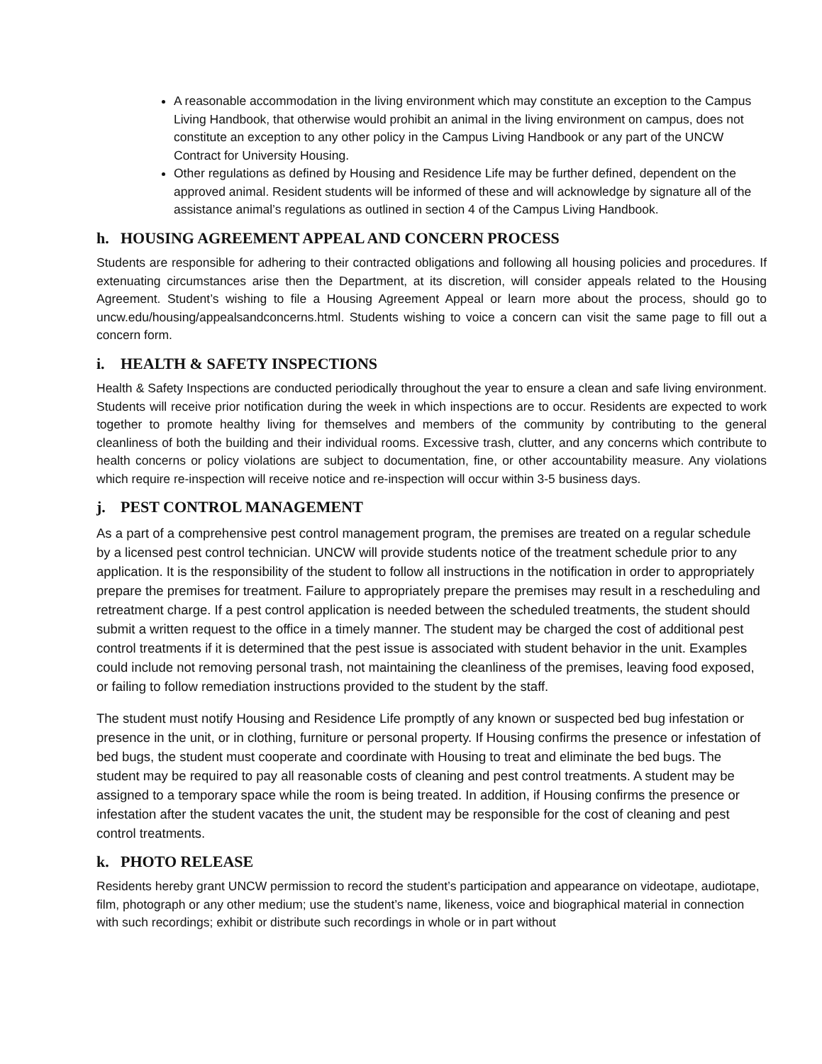A reasonable accommodation in the living environment which may constitute an exception to the Campus Living Handbook, that otherwise would prohibit an animal in the living environment on campus, does not constitute an exception to any other policy in the Campus Living Handbook or any part of the UNCW Contract for University Housing.
Other regulations as defined by Housing and Residence Life may be further defined, dependent on the approved animal. Resident students will be informed of these and will acknowledge by signature all of the assistance animal’s regulations as outlined in section 4 of the Campus Living Handbook.
h. HOUSING AGREEMENT APPEAL AND CONCERN PROCESS
Students are responsible for adhering to their contracted obligations and following all housing policies and procedures. If extenuating circumstances arise then the Department, at its discretion, will consider appeals related to the Housing Agreement. Student’s wishing to file a Housing Agreement Appeal or learn more about the process, should go to uncw.edu/housing/appealsandconcerns.html. Students wishing to voice a concern can visit the same page to fill out a concern form.
i. HEALTH & SAFETY INSPECTIONS
Health & Safety Inspections are conducted periodically throughout the year to ensure a clean and safe living environment. Students will receive prior notification during the week in which inspections are to occur. Residents are expected to work together to promote healthy living for themselves and members of the community by contributing to the general cleanliness of both the building and their individual rooms. Excessive trash, clutter, and any concerns which contribute to health concerns or policy violations are subject to documentation, fine, or other accountability measure. Any violations which require re-inspection will receive notice and re-inspection will occur within 3-5 business days.
j. PEST CONTROL MANAGEMENT
As a part of a comprehensive pest control management program, the premises are treated on a regular schedule by a licensed pest control technician. UNCW will provide students notice of the treatment schedule prior to any application. It is the responsibility of the student to follow all instructions in the notification in order to appropriately prepare the premises for treatment. Failure to appropriately prepare the premises may result in a rescheduling and retreatment charge. If a pest control application is needed between the scheduled treatments, the student should submit a written request to the office in a timely manner. The student may be charged the cost of additional pest control treatments if it is determined that the pest issue is associated with student behavior in the unit. Examples could include not removing personal trash, not maintaining the cleanliness of the premises, leaving food exposed, or failing to follow remediation instructions provided to the student by the staff.
The student must notify Housing and Residence Life promptly of any known or suspected bed bug infestation or presence in the unit, or in clothing, furniture or personal property. If Housing confirms the presence or infestation of bed bugs, the student must cooperate and coordinate with Housing to treat and eliminate the bed bugs. The student may be required to pay all reasonable costs of cleaning and pest control treatments. A student may be assigned to a temporary space while the room is being treated. In addition, if Housing confirms the presence or infestation after the student vacates the unit, the student may be responsible for the cost of cleaning and pest control treatments.
k. PHOTO RELEASE
Residents hereby grant UNCW permission to record the student’s participation and appearance on videotape, audiotape, film, photograph or any other medium; use the student’s name, likeness, voice and biographical material in connection with such recordings; exhibit or distribute such recordings in whole or in part without